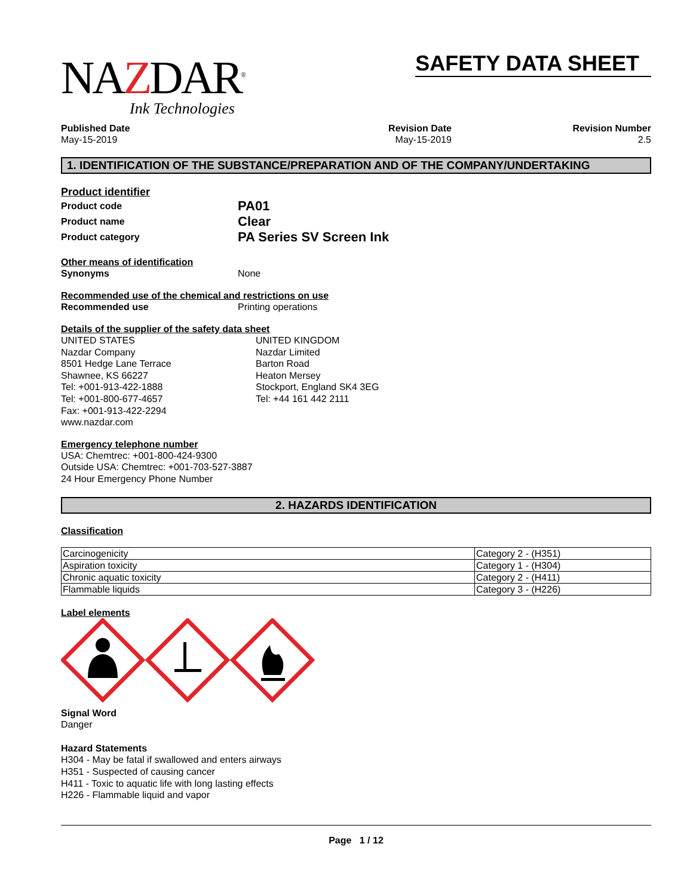NAZDAR<sup>®</sup>
Ink Technologies
SAFETY DATA SHEET
Published Date
May-15-2019
Revision Date
May-15-2019
Revision Number
2.5
1. IDENTIFICATION OF THE SUBSTANCE/PREPARATION AND OF THE COMPANY/UNDERTAKING
Product identifier
Product code PA01
Product name Clear
Product category PA Series SV Screen Ink
Other means of identification
Synonyms None
Recommended use of the chemical and restrictions on use
Recommended use Printing operations
Details of the supplier of the safety data sheet
UNITED STATES
Nazdar Company
8501 Hedge Lane Terrace
Shawnee, KS 66227
Tel: +001-913-422-1888
Tel: +001-800-677-4657
Fax: +001-913-422-2294
www.nazdar.com
UNITED KINGDOM
Nazdar Limited
Barton Road
Heaton Mersey
Stockport, England SK4 3EG
Tel: +44 161 442 2111
Emergency telephone number
USA: Chemtrec: +001-800-424-9300
Outside USA: Chemtrec: +001-703-527-3887
24 Hour Emergency Phone Number
2. HAZARDS IDENTIFICATION
Classification
| Carcinogenicity | Category 2 - (H351) |
| Aspiration toxicity | Category 1 - (H304) |
| Chronic aquatic toxicity | Category 2 - (H411) |
| Flammable liquids | Category 3 - (H226) |
Label elements
Signal Word
Danger
Hazard Statements
H304 - May be fatal if swallowed and enters airways
H351 - Suspected of causing cancer
H411 - Toxic to aquatic life with long lasting effects
H226 - Flammable liquid and vapor
Page 1 / 12